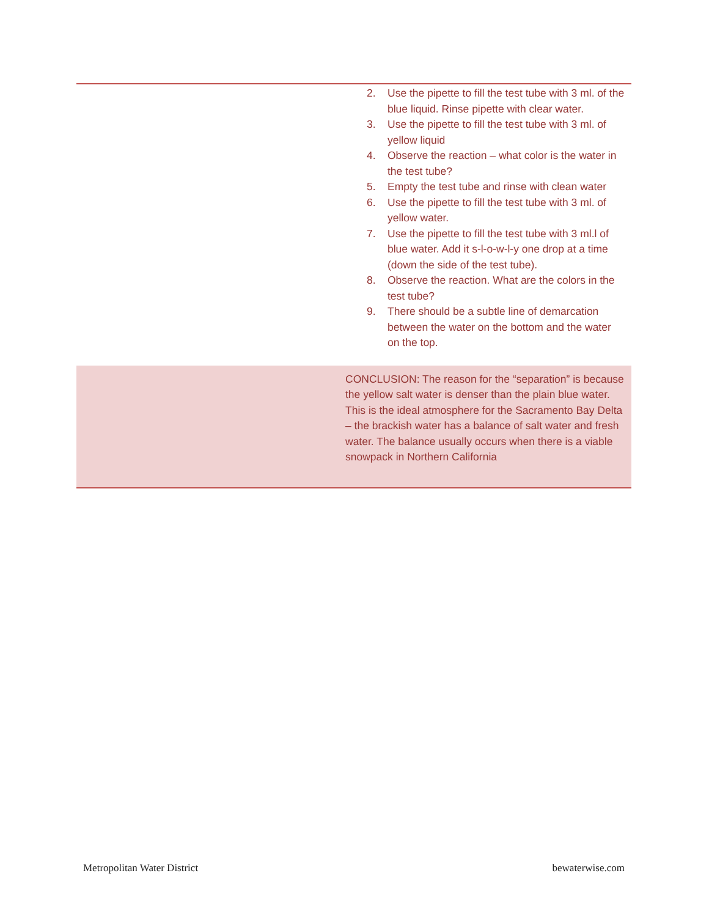| | 2. Use the pipette to fill the test tube with 3 ml. of the blue liquid. Rinse pipette with clear water. 3. Use the pipette to fill the test tube with 3 ml. of yellow liquid 4. Observe the reaction – what color is the water in the test tube? 5. Empty the test tube and rinse with clean water 6. Use the pipette to fill the test tube with 3 ml. of yellow water. 7. Use the pipette to fill the test tube with 3 ml.l of blue water. Add it s-l-o-w-l-y one drop at a time (down the side of the test tube). 8. Observe the reaction. What are the colors in the test tube? 9. There should be a subtle line of demarcation between the water on the bottom and the water on the top. |
| | CONCLUSION: The reason for the “separation” is because the yellow salt water is denser than the plain blue water. This is the ideal atmosphere for the Sacramento Bay Delta – the brackish water has a balance of salt water and fresh water. The balance usually occurs when there is a viable snowpack in Northern California |
Metropolitan Water District bewaterwise.com